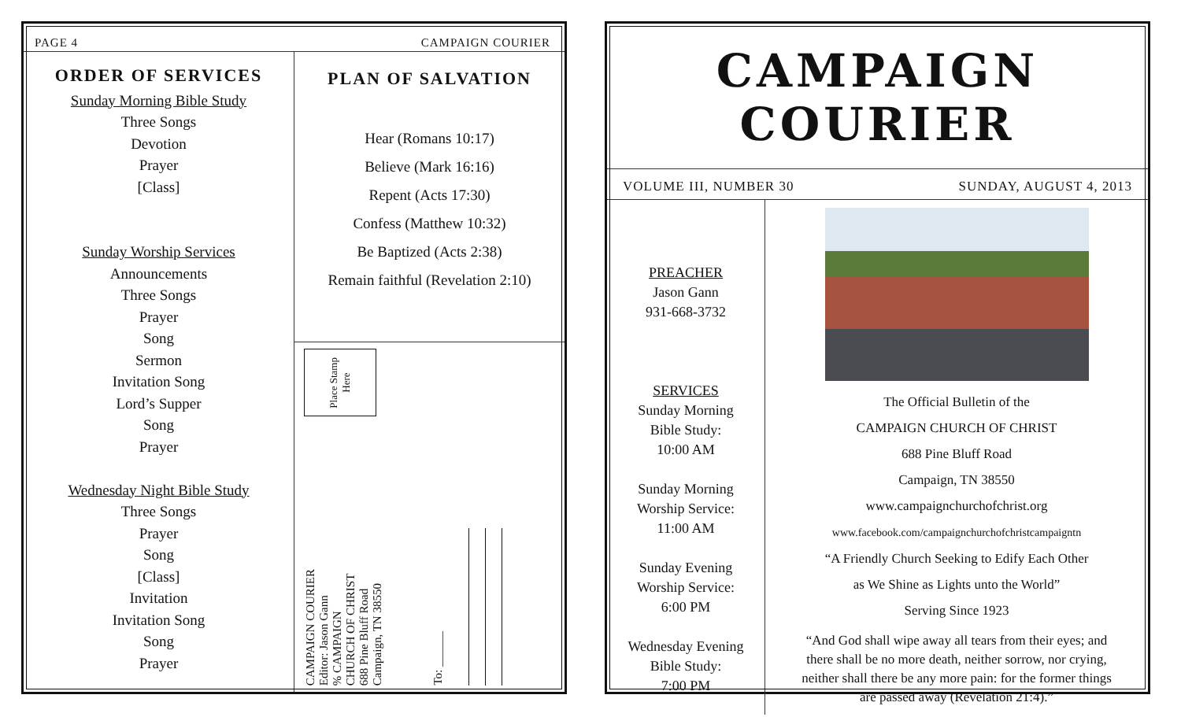PAGE 4 CAMPAIGN COURIER
ORDER OF SERVICES
Sunday Morning Bible Study
Three Songs
Devotion
Prayer
[Class]
Sunday Worship Services
Announcements
Three Songs
Prayer
Song
Sermon
Invitation Song
Lord’s Supper
Song
Prayer
Wednesday Night Bible Study
Three Songs
Prayer
Song
[Class]
Invitation
Invitation Song
Song
Prayer
PLAN OF SALVATION
Hear (Romans 10:17)
Believe (Mark 16:16)
Repent (Acts 17:30)
Confess (Matthew 10:32)
Be Baptized (Acts 2:38)
Remain faithful (Revelation 2:10)
Place Stamp
Here
CAMPAIGN COURIER
Editor: Jason Gann
% CAMPAIGN
CHURCH OF CHRIST
688 Pine Bluff Road
Campaign, TN 38550
To: ______
CAMPAIGN COURIER
VOLUME III, NUMBER 30 SUNDAY, AUGUST 4, 2013
PREACHER
Jason Gann
931-668-3732
SERVICES
Sunday Morning
Bible Study:
10:00 AM
Sunday Morning
Worship Service:
11:00 AM
Sunday Evening
Worship Service:
6:00 PM
Wednesday Evening
Bible Study:
7:00 PM
The Official Bulletin of the
CAMPAIGN CHURCH OF CHRIST
688 Pine Bluff Road
Campaign, TN 38550
www.campaignchurchofchrist.org
www.facebook.com/campaignchurchofchristcampaigntn
“A Friendly Church Seeking to Edify Each Other
as We Shine as Lights unto the World”
Serving Since 1923
“And God shall wipe away all tears from their eyes; and there shall be no more death, neither sorrow, nor crying, neither shall there be any more pain: for the former things are passed away (Revelation 21:4).”